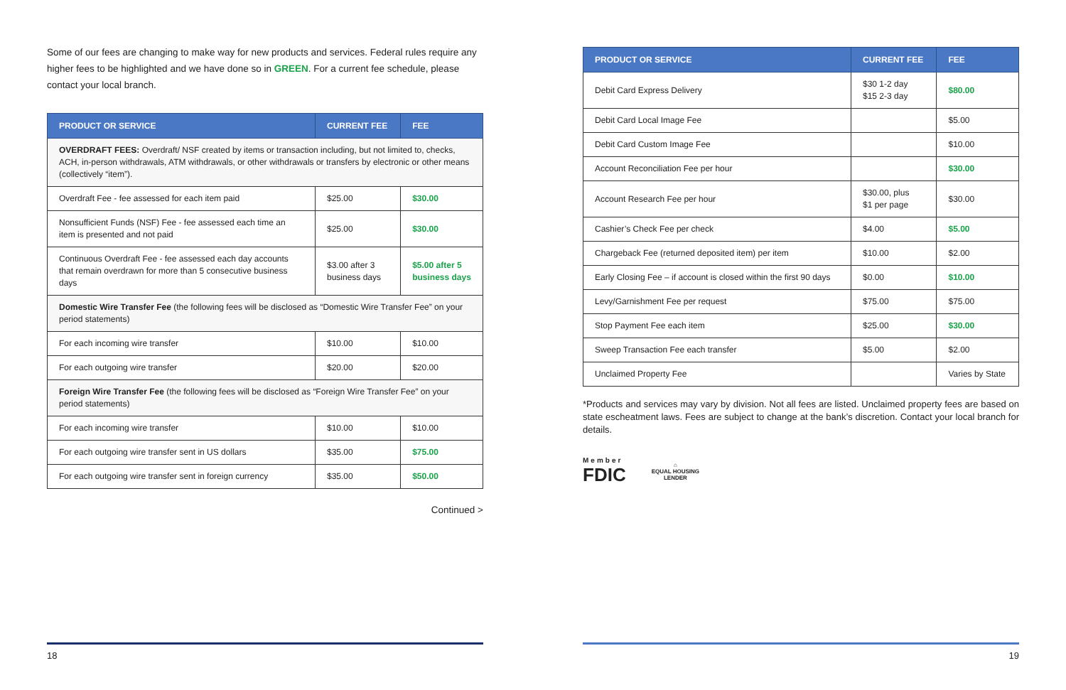Some of our fees are changing to make way for new products and services. Federal rules require any higher fees to be highlighted and we have done so in GREEN. For a current fee schedule, please contact your local branch.
| PRODUCT OR SERVICE | CURRENT FEE | FEE |
| --- | --- | --- |
| OVERDRAFT FEES: Overdraft/ NSF created by items or transaction including, but not limited to, checks, ACH, in-person withdrawals, ATM withdrawals, or other withdrawals or transfers by electronic or other means (collectively “item”). | | |
| Overdraft Fee - fee assessed for each item paid | $25.00 | $30.00 |
| Nonsufficient Funds (NSF) Fee - fee assessed each time an item is presented and not paid | $25.00 | $30.00 |
| Continuous Overdraft Fee - fee assessed each day accounts that remain overdrawn for more than 5 consecutive business days | $3.00 after 3 business days | $5.00 after 5 business days |
| Domestic Wire Transfer Fee (the following fees will be disclosed as “Domestic Wire Transfer Fee” on your period statements) | | |
| For each incoming wire transfer | $10.00 | $10.00 |
| For each outgoing wire transfer | $20.00 | $20.00 |
| Foreign Wire Transfer Fee (the following fees will be disclosed as “Foreign Wire Transfer Fee” on your period statements) | | |
| For each incoming wire transfer | $10.00 | $10.00 |
| For each outgoing wire transfer sent in US dollars | $35.00 | $75.00 |
| For each outgoing wire transfer sent in foreign currency | $35.00 | $50.00 |
Continued >
18
| PRODUCT OR SERVICE | CURRENT FEE | FEE |
| --- | --- | --- |
| Debit Card Express Delivery | $30 1-2 day $15 2-3 day | $80.00 |
| Debit Card Local Image Fee | | $5.00 |
| Debit Card Custom Image Fee | | $10.00 |
| Account Reconciliation Fee per hour | | $30.00 |
| Account Research Fee per hour | $30.00, plus $1 per page | $30.00 |
| Cashier’s Check Fee per check | $4.00 | $5.00 |
| Chargeback Fee (returned deposited item) per item | $10.00 | $2.00 |
| Early Closing Fee – if account is closed within the first 90 days | $0.00 | $10.00 |
| Levy/Garnishment Fee per request | $75.00 | $75.00 |
| Stop Payment Fee each item | $25.00 | $30.00 |
| Sweep Transaction Fee each transfer | $5.00 | $2.00 |
| Unclaimed Property Fee | | Varies by State |
*Products and services may vary by division. Not all fees are listed. Unclaimed property fees are based on state escheatment laws. Fees are subject to change at the bank’s discretion. Contact your local branch for details.
Member
FDIC
⌂
EQUAL HOUSING
LENDER
19